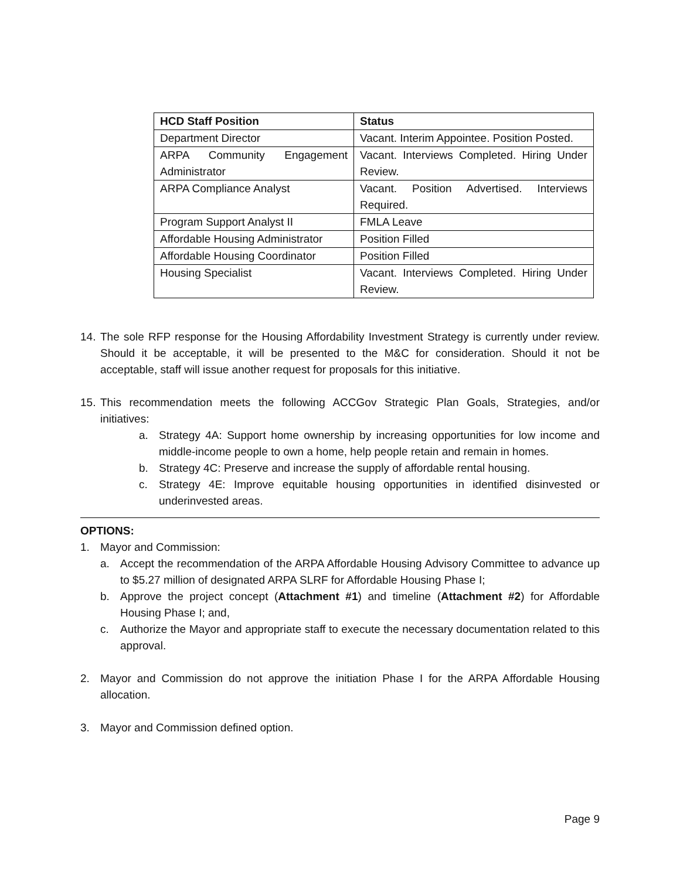| HCD Staff Position | Status |
| --- | --- |
| Department Director | Vacant. Interim Appointee. Position Posted. |
| ARPA Community Engagement Administrator | Vacant. Interviews Completed. Hiring Under Review. |
| ARPA Compliance Analyst | Vacant. Position Advertised. Interviews Required. |
| Program Support Analyst II | FMLA Leave |
| Affordable Housing Administrator | Position Filled |
| Affordable Housing Coordinator | Position Filled |
| Housing Specialist | Vacant. Interviews Completed. Hiring Under Review. |
14.
The sole RFP response for the Housing Affordability Investment Strategy is currently under review. Should it be acceptable, it will be presented to the M&C for consideration. Should it not be acceptable, staff will issue another request for proposals for this initiative.
15.
This recommendation meets the following ACCGov Strategic Plan Goals, Strategies, and/or initiatives:
a. Strategy 4A: Support home ownership by increasing opportunities for low income and middle-income people to own a home, help people retain and remain in homes.
b. Strategy 4C: Preserve and increase the supply of affordable rental housing.
c. Strategy 4E: Improve equitable housing opportunities in identified disinvested or underinvested areas.
OPTIONS:
1. Mayor and Commission:
a. Accept the recommendation of the ARPA Affordable Housing Advisory Committee to advance up to $5.27 million of designated ARPA SLRF for Affordable Housing Phase I;
b. Approve the project concept (Attachment #1) and timeline (Attachment #2) for Affordable Housing Phase I; and,
c. Authorize the Mayor and appropriate staff to execute the necessary documentation related to this approval.
2. Mayor and Commission do not approve the initiation Phase I for the ARPA Affordable Housing allocation.
3. Mayor and Commission defined option.
Page 9